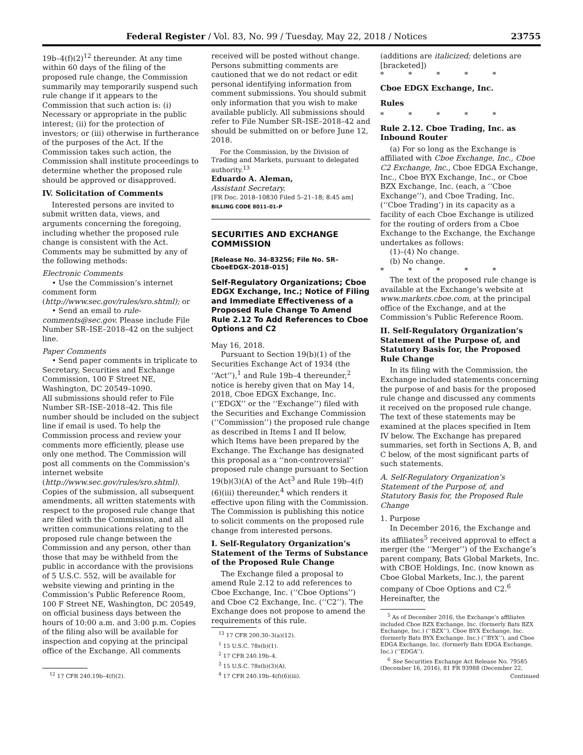Federal Register / Vol. 83, No. 99 / Tuesday, May 22, 2018 / Notices 23755
19b–4(f)(2)<sup>12</sup> thereunder. At any time within 60 days of the filing of the proposed rule change, the Commission summarily may temporarily suspend such rule change if it appears to the Commission that such action is: (i) Necessary or appropriate in the public interest; (ii) for the protection of investors; or (iii) otherwise in furtherance of the purposes of the Act. If the Commission takes such action, the Commission shall institute proceedings to determine whether the proposed rule should be approved or disapproved.
IV. Solicitation of Comments
Interested persons are invited to submit written data, views, and arguments concerning the foregoing, including whether the proposed rule change is consistent with the Act. Comments may be submitted by any of the following methods:
Electronic Comments
• Use the Commission’s internet comment form (http://www.sec.gov/rules/sro.shtml); or
• Send an email to rule-comments@sec.gov. Please include File Number SR–ISE–2018–42 on the subject line.
Paper Comments
• Send paper comments in triplicate to Secretary, Securities and Exchange Commission, 100 F Street NE, Washington, DC 20549–1090.
All submissions should refer to File Number SR–ISE–2018–42. This file number should be included on the subject line if email is used. To help the Commission process and review your comments more efficiently, please use only one method. The Commission will post all comments on the Commission’s internet website (http://www.sec.gov/rules/sro.shtml). Copies of the submission, all subsequent amendments, all written statements with respect to the proposed rule change that are filed with the Commission, and all written communications relating to the proposed rule change between the Commission and any person, other than those that may be withheld from the public in accordance with the provisions of 5 U.S.C. 552, will be available for website viewing and printing in the Commission’s Public Reference Room, 100 F Street NE, Washington, DC 20549, on official business days between the hours of 10:00 a.m. and 3:00 p.m. Copies of the filing also will be available for inspection and copying at the principal office of the Exchange. All comments
<sup>12</sup> 17 CFR 240.19b–4(f)(2).
received will be posted without change. Persons submitting comments are cautioned that we do not redact or edit personal identifying information from comment submissions. You should submit only information that you wish to make available publicly. All submissions should refer to File Number SR–ISE–2018–42 and should be submitted on or before June 12, 2018.
For the Commission, by the Division of Trading and Markets, pursuant to delegated authority.<sup>13</sup>
Eduardo A. Aleman,
Assistant Secretary.
[FR Doc. 2018–10830 Filed 5–21–18; 8:45 am]
BILLING CODE 8011–01–P
SECURITIES AND EXCHANGE COMMISSION
[Release No. 34–83256; File No. SR–CboeEDGX–2018–015]
Self-Regulatory Organizations; Cboe EDGX Exchange, Inc.; Notice of Filing and Immediate Effectiveness of a Proposed Rule Change To Amend Rule 2.12 To Add References to Cboe Options and C2
May 16, 2018.
Pursuant to Section 19(b)(1) of the Securities Exchange Act of 1934 (the ‘‘Act’’),<sup>1</sup> and Rule 19b–4 thereunder,<sup>2</sup> notice is hereby given that on May 14, 2018, Cboe EDGX Exchange, Inc. (‘‘EDGX’’ or the ‘‘Exchange’’) filed with the Securities and Exchange Commission (‘‘Commission’’) the proposed rule change as described in Items I and II below, which Items have been prepared by the Exchange. The Exchange has designated this proposal as a ‘‘non-controversial’’ proposed rule change pursuant to Section 19(b)(3)(A) of the Act<sup>3</sup> and Rule 19b–4(f)(6)(iii) thereunder,<sup>4</sup> which renders it effective upon filing with the Commission. The Commission is publishing this notice to solicit comments on the proposed rule change from interested persons.
I. Self-Regulatory Organization’s Statement of the Terms of Substance of the Proposed Rule Change
The Exchange filed a proposal to amend Rule 2.12 to add references to Cboe Exchange, Inc. (‘‘Cboe Options’’) and Cboe C2 Exchange, Inc. (‘‘C2’’). The Exchange does not propose to amend the requirements of this rule.
<sup>13</sup> 17 CFR 200.30–3(a)(12).
<sup>1</sup> 15 U.S.C. 78s(b)(1).
<sup>2</sup> 17 CFR 240.19b–4.
<sup>3</sup> 15 U.S.C. 78s(b)(3)(A).
<sup>4</sup> 17 CFR 240.19b–4(f)(6)(iii).
(additions are italicized; deletions are [bracketed])
* * * * *
Cboe EDGX Exchange, Inc.
Rules
* * * * *
Rule 2.12. Cboe Trading, Inc. as Inbound Router
(a) For so long as the Exchange is affiliated with Cboe Exchange, Inc., Cboe C2 Exchange, Inc., Cboe EDGA Exchange, Inc., Cboe BYX Exchange, Inc., or Cboe BZX Exchange, Inc. (each, a ‘‘Cboe Exchange’’), and Cboe Trading, Inc. (‘‘Cboe Trading’) in its capacity as a facility of each Cboe Exchange is utilized for the routing of orders from a Cboe Exchange to the Exchange, the Exchange undertakes as follows:
(1)–(4) No change.
(b) No change.
* * * * *
The text of the proposed rule change is available at the Exchange’s website at www.markets.cboe.com, at the principal office of the Exchange, and at the Commission’s Public Reference Room.
II. Self-Regulatory Organization’s Statement of the Purpose of, and Statutory Basis for, the Proposed Rule Change
In its filing with the Commission, the Exchange included statements concerning the purpose of and basis for the proposed rule change and discussed any comments it received on the proposed rule change. The text of these statements may be examined at the places specified in Item IV below. The Exchange has prepared summaries, set forth in Sections A, B, and C below, of the most significant parts of such statements.
A. Self-Regulatory Organization’s Statement of the Purpose of, and Statutory Basis for, the Proposed Rule Change
1. Purpose
In December 2016, the Exchange and its affiliates<sup>5</sup> received approval to effect a merger (the ‘‘Merger’’) of the Exchange’s parent company, Bats Global Markets, Inc. with CBOE Holdings, Inc. (now known as Cboe Global Markets, Inc.), the parent company of Cboe Options and C2.<sup>6</sup> Hereinafter, the
<sup>5</sup> As of December 2016, the Exchange’s affiliates included Cboe BZX Exchange, Inc. (formerly Bats BZX Exchange, Inc.) (‘‘BZX’’), Cboe BYX Exchange, Inc. (formerly Bats BYX Exchange. Inc.) (‘‘BYX’’), and Cboe EDGA Exchange, Inc. (formerly Bats EDGA Exchange, Inc.) (‘‘EDGA’’).
<sup>6</sup> See Securities Exchange Act Release No. 79585 (December 16, 2016), 81 FR 93988 (December 22,
Continued